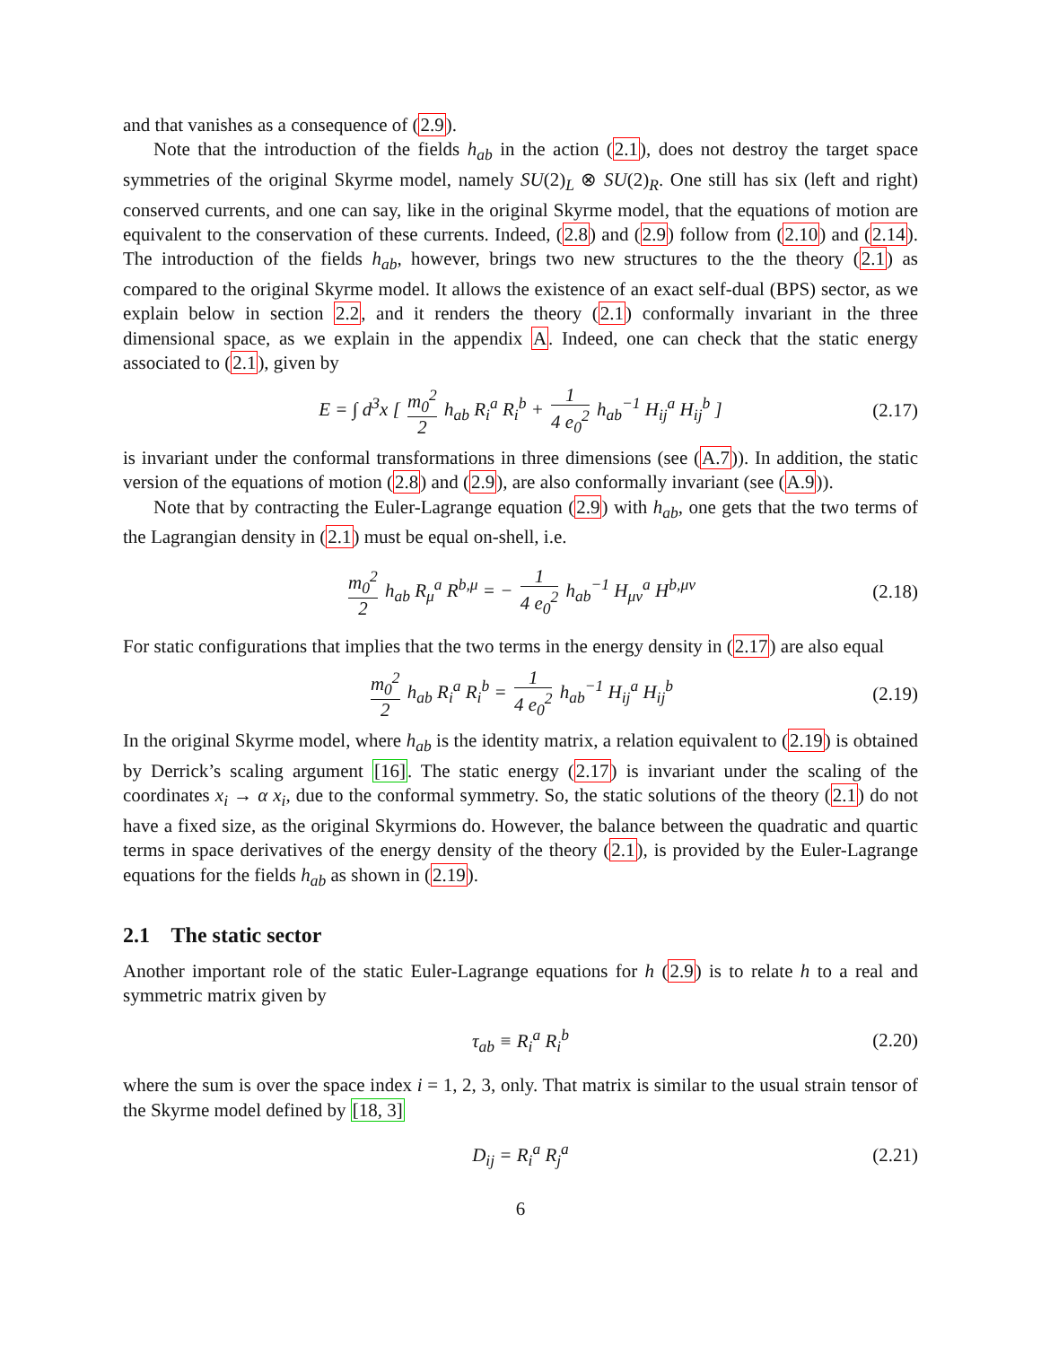and that vanishes as a consequence of (2.9).
Note that the introduction of the fields h<sub>ab</sub> in the action (2.1), does not destroy the target space symmetries of the original Skyrme model, namely SU(2)<sub>L</sub> ⊗ SU(2)<sub>R</sub>. One still has six (left and right) conserved currents, and one can say, like in the original Skyrme model, that the equations of motion are equivalent to the conservation of these currents. Indeed, (2.8) and (2.9) follow from (2.10) and (2.14). The introduction of the fields h<sub>ab</sub>, however, brings two new structures to the the theory (2.1) as compared to the original Skyrme model. It allows the existence of an exact self-dual (BPS) sector, as we explain below in section 2.2, and it renders the theory (2.1) conformally invariant in the three dimensional space, as we explain in the appendix A. Indeed, one can check that the static energy associated to (2.1), given by
E = ∫ d<sup>3</sup>x [ m<sub>0</sub><sup>2</sup> 2 h<sub>ab</sub> R<sub>i</sub><sup>a</sup> R<sub>i</sub><sup>b</sup> + 1 4 e<sub>0</sub><sup>2</sup> h<sub>ab</sub><sup>−1</sup> H<sub>ij</sub><sup>a</sup> H<sub>ij</sub><sup>b</sup> ] (2.17)
is invariant under the conformal transformations in three dimensions (see (A.7)). In addition, the static version of the equations of motion (2.8) and (2.9), are also conformally invariant (see (A.9)).
Note that by contracting the Euler-Lagrange equation (2.9) with h<sub>ab</sub>, one gets that the two terms of the Lagrangian density in (2.1) must be equal on-shell, i.e.
m<sub>0</sub><sup>2</sup> 2 h<sub>ab</sub> R<sub>μ</sub><sup>a</sup> R<sup>b,μ</sup> = − 1 4 e<sub>0</sub><sup>2</sup> h<sub>ab</sub><sup>−1</sup> H<sub>μν</sub><sup>a</sup> H<sup>b,μν</sup> (2.18)
For static configurations that implies that the two terms in the energy density in (2.17) are also equal
m<sub>0</sub><sup>2</sup> 2 h<sub>ab</sub> R<sub>i</sub><sup>a</sup> R<sub>i</sub><sup>b</sup> = 1 4 e<sub>0</sub><sup>2</sup> h<sub>ab</sub><sup>−1</sup> H<sub>ij</sub><sup>a</sup> H<sub>ij</sub><sup>b</sup> (2.19)
In the original Skyrme model, where h<sub>ab</sub> is the identity matrix, a relation equivalent to (2.19) is obtained by Derrick’s scaling argument [16]. The static energy (2.17) is invariant under the scaling of the coordinates x<sub>i</sub> → α x<sub>i</sub>, due to the conformal symmetry. So, the static solutions of the theory (2.1) do not have a fixed size, as the original Skyrmions do. However, the balance between the quadratic and quartic terms in space derivatives of the energy density of the theory (2.1), is provided by the Euler-Lagrange equations for the fields h<sub>ab</sub> as shown in (2.19).
2.1 The static sector
Another important role of the static Euler-Lagrange equations for h (2.9) is to relate h to a real and symmetric matrix given by
τ<sub>ab</sub> ≡ R<sub>i</sub><sup>a</sup> R<sub>i</sub><sup>b</sup> (2.20)
where the sum is over the space index i = 1, 2, 3, only. That matrix is similar to the usual strain tensor of the Skyrme model defined by [18, 3]
D<sub>ij</sub> = R<sub>i</sub><sup>a</sup> R<sub>j</sub><sup>a</sup> (2.21)
6